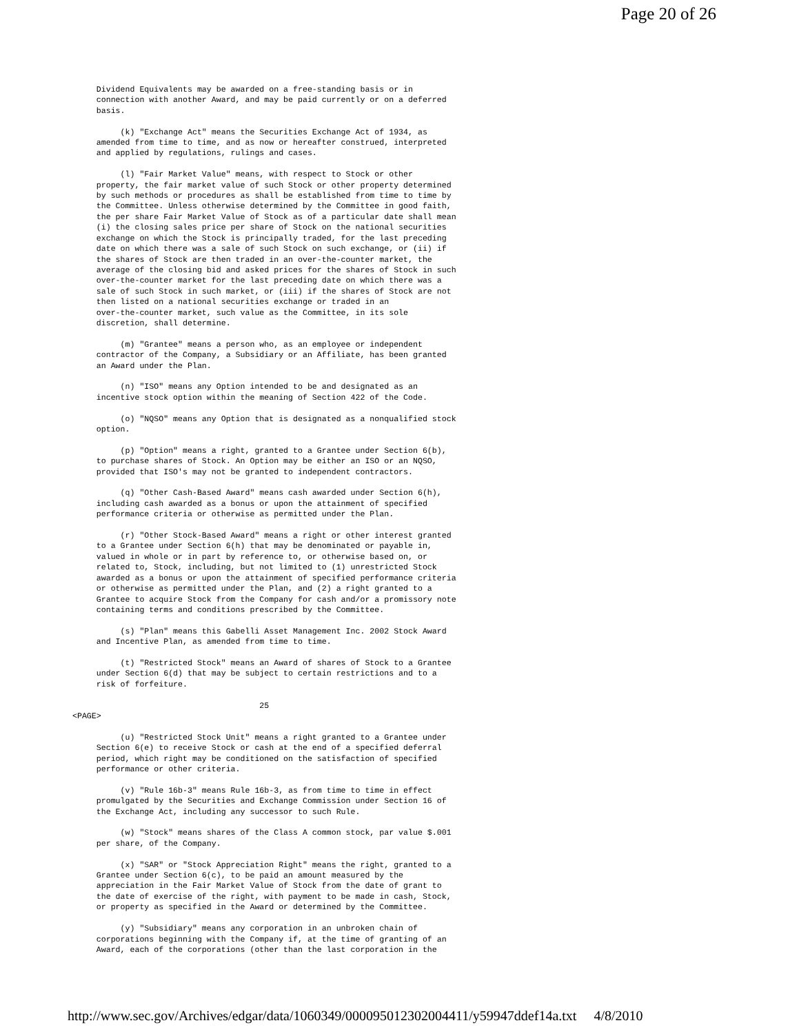Page 20 of 26
     Dividend Equivalents may be awarded on a free-standing basis or in
     connection with another Award, and may be paid currently or on a deferred
     basis.

          (k) "Exchange Act" means the Securities Exchange Act of 1934, as
     amended from time to time, and as now or hereafter construed, interpreted
     and applied by regulations, rulings and cases.

          (l) "Fair Market Value" means, with respect to Stock or other
     property, the fair market value of such Stock or other property determined
     by such methods or procedures as shall be established from time to time by
     the Committee. Unless otherwise determined by the Committee in good faith,
     the per share Fair Market Value of Stock as of a particular date shall mean
     (i) the closing sales price per share of Stock on the national securities
     exchange on which the Stock is principally traded, for the last preceding
     date on which there was a sale of such Stock on such exchange, or (ii) if
     the shares of Stock are then traded in an over-the-counter market, the
     average of the closing bid and asked prices for the shares of Stock in such
     over-the-counter market for the last preceding date on which there was a
     sale of such Stock in such market, or (iii) if the shares of Stock are not
     then listed on a national securities exchange or traded in an
     over-the-counter market, such value as the Committee, in its sole
     discretion, shall determine.

          (m) "Grantee" means a person who, as an employee or independent
     contractor of the Company, a Subsidiary or an Affiliate, has been granted
     an Award under the Plan.

          (n) "ISO" means any Option intended to be and designated as an
     incentive stock option within the meaning of Section 422 of the Code.

          (o) "NQSO" means any Option that is designated as a nonqualified stock
     option.

          (p) "Option" means a right, granted to a Grantee under Section 6(b),
     to purchase shares of Stock. An Option may be either an ISO or an NQSO,
     provided that ISO's may not be granted to independent contractors.

          (q) "Other Cash-Based Award" means cash awarded under Section 6(h),
     including cash awarded as a bonus or upon the attainment of specified
     performance criteria or otherwise as permitted under the Plan.

          (r) "Other Stock-Based Award" means a right or other interest granted
     to a Grantee under Section 6(h) that may be denominated or payable in,
     valued in whole or in part by reference to, or otherwise based on, or
     related to, Stock, including, but not limited to (1) unrestricted Stock
     awarded as a bonus or upon the attainment of specified performance criteria
     or otherwise as permitted under the Plan, and (2) a right granted to a
     Grantee to acquire Stock from the Company for cash and/or a promissory note
     containing terms and conditions prescribed by the Committee.

          (s) "Plan" means this Gabelli Asset Management Inc. 2002 Stock Award
     and Incentive Plan, as amended from time to time.

          (t) "Restricted Stock" means an Award of shares of Stock to a Grantee
     under Section 6(d) that may be subject to certain restrictions and to a
     risk of forfeiture.

                                       25
<PAGE>

          (u) "Restricted Stock Unit" means a right granted to a Grantee under
     Section 6(e) to receive Stock or cash at the end of a specified deferral
     period, which right may be conditioned on the satisfaction of specified
     performance or other criteria.

          (v) "Rule 16b-3" means Rule 16b-3, as from time to time in effect
     promulgated by the Securities and Exchange Commission under Section 16 of
     the Exchange Act, including any successor to such Rule.

          (w) "Stock" means shares of the Class A common stock, par value $.001
     per share, of the Company.

          (x) "SAR" or "Stock Appreciation Right" means the right, granted to a
     Grantee under Section 6(c), to be paid an amount measured by the
     appreciation in the Fair Market Value of Stock from the date of grant to
     the date of exercise of the right, with payment to be made in cash, Stock,
     or property as specified in the Award or determined by the Committee.

          (y) "Subsidiary" means any corporation in an unbroken chain of
     corporations beginning with the Company if, at the time of granting of an
     Award, each of the corporations (other than the last corporation in the
http://www.sec.gov/Archives/edgar/data/1060349/000095012302004411/y59947ddef14a.txt 4/8/2010